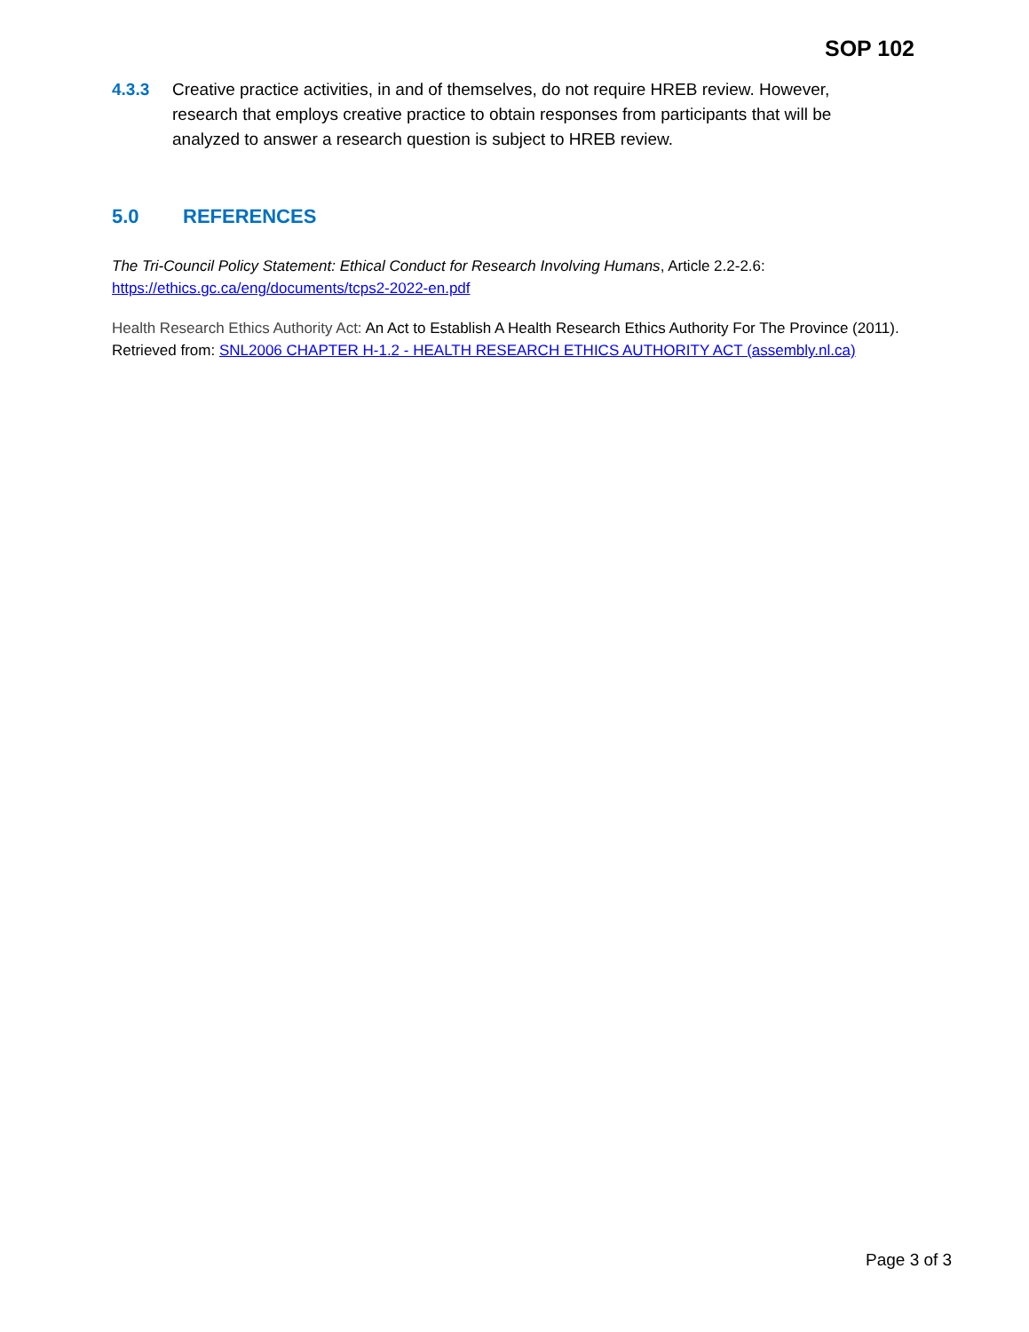SOP 102
4.3.3 Creative practice activities, in and of themselves, do not require HREB review. However, research that employs creative practice to obtain responses from participants that will be analyzed to answer a research question is subject to HREB review.
5.0 REFERENCES
The Tri-Council Policy Statement: Ethical Conduct for Research Involving Humans, Article 2.2-2.6: https://ethics.gc.ca/eng/documents/tcps2-2022-en.pdf
Health Research Ethics Authority Act: An Act to Establish A Health Research Ethics Authority For The Province (2011). Retrieved from: SNL2006 CHAPTER H-1.2 - HEALTH RESEARCH ETHICS AUTHORITY ACT (assembly.nl.ca)
Page 3 of 3